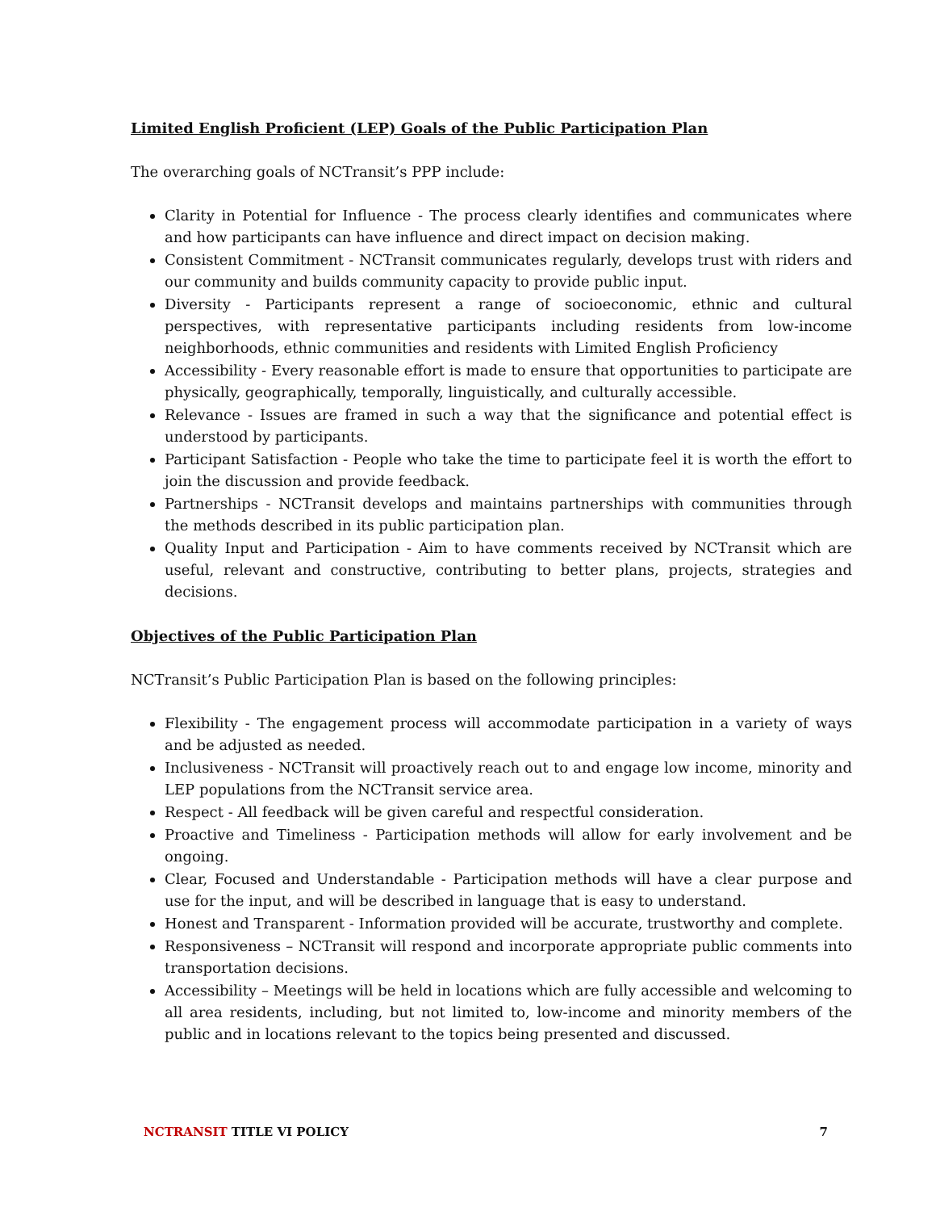Limited English Proficient (LEP) Goals of the Public Participation Plan
The overarching goals of NCTransit’s PPP include:
Clarity in Potential for Influence - The process clearly identifies and communicates where and how participants can have influence and direct impact on decision making.
Consistent Commitment - NCTransit communicates regularly, develops trust with riders and our community and builds community capacity to provide public input.
Diversity - Participants represent a range of socioeconomic, ethnic and cultural perspectives, with representative participants including residents from low-income neighborhoods, ethnic communities and residents with Limited English Proficiency
Accessibility - Every reasonable effort is made to ensure that opportunities to participate are physically, geographically, temporally, linguistically, and culturally accessible.
Relevance - Issues are framed in such a way that the significance and potential effect is understood by participants.
Participant Satisfaction - People who take the time to participate feel it is worth the effort to join the discussion and provide feedback.
Partnerships - NCTransit develops and maintains partnerships with communities through the methods described in its public participation plan.
Quality Input and Participation - Aim to have comments received by NCTransit which are useful, relevant and constructive, contributing to better plans, projects, strategies and decisions.
Objectives of the Public Participation Plan
NCTransit’s Public Participation Plan is based on the following principles:
Flexibility - The engagement process will accommodate participation in a variety of ways and be adjusted as needed.
Inclusiveness - NCTransit will proactively reach out to and engage low income, minority and LEP populations from the NCTransit service area.
Respect - All feedback will be given careful and respectful consideration.
Proactive and Timeliness - Participation methods will allow for early involvement and be ongoing.
Clear, Focused and Understandable - Participation methods will have a clear purpose and use for the input, and will be described in language that is easy to understand.
Honest and Transparent - Information provided will be accurate, trustworthy and complete.
Responsiveness – NCTransit will respond and incorporate appropriate public comments into transportation decisions.
Accessibility – Meetings will be held in locations which are fully accessible and welcoming to all area residents, including, but not limited to, low-income and minority members of the public and in locations relevant to the topics being presented and discussed.
NCTRANSIT TITLE VI POLICY 7